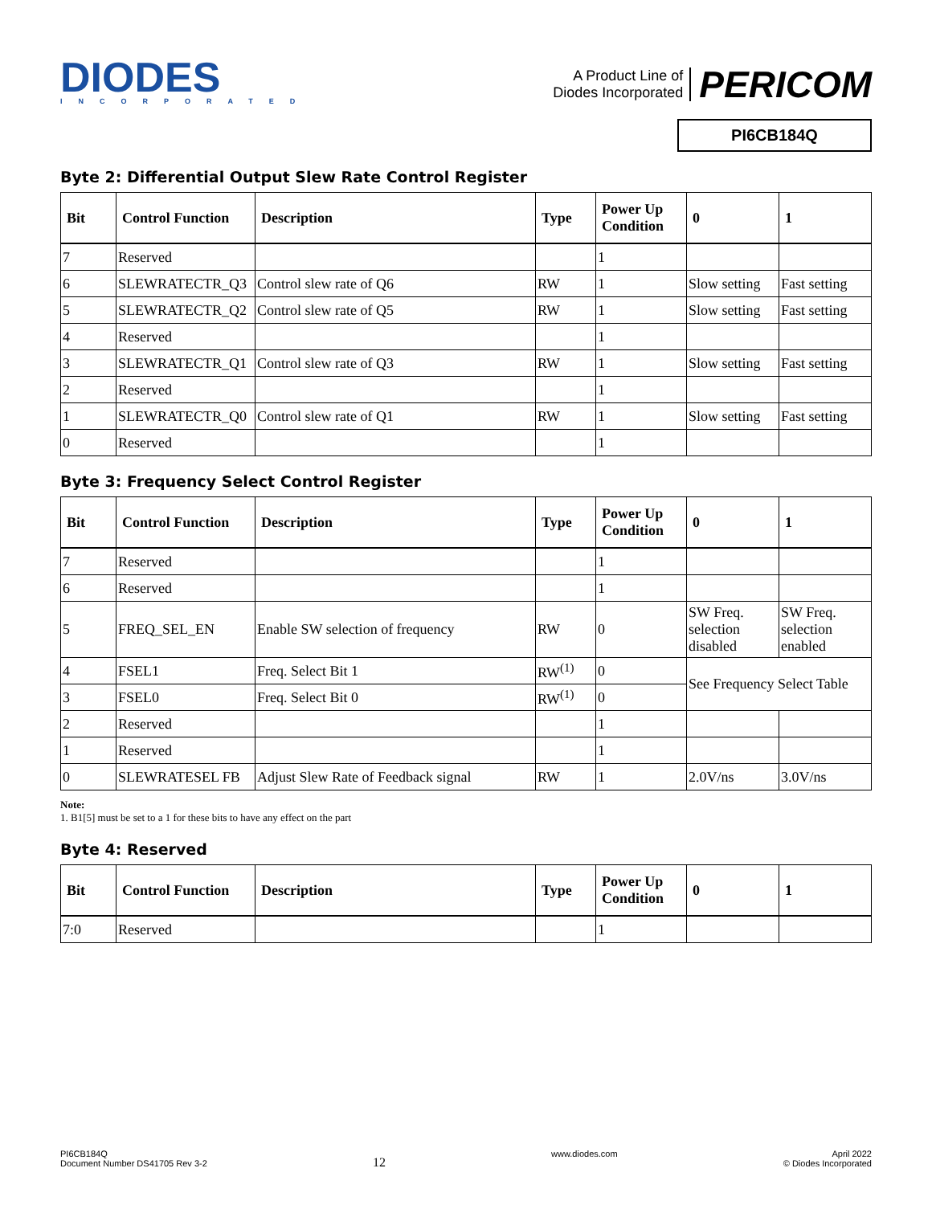DIODES
INCORPORATED
A Product Line of
Diodes Incorporated
PERICOM
PI6CB184Q
Byte 2: Differential Output Slew Rate Control Register
| Bit | Control Function | Description | Type | Power Up Condition | 0 | 1 |
| --- | --- | --- | --- | --- | --- | --- |
| 7 | Reserved | | | 1 | | |
| 6 | SLEWRATECTR_Q3 | Control slew rate of Q6 | RW | 1 | Slow setting | Fast setting |
| 5 | SLEWRATECTR_Q2 | Control slew rate of Q5 | RW | 1 | Slow setting | Fast setting |
| 4 | Reserved | | | 1 | | |
| 3 | SLEWRATECTR_Q1 | Control slew rate of Q3 | RW | 1 | Slow setting | Fast setting |
| 2 | Reserved | | | 1 | | |
| 1 | SLEWRATECTR_Q0 | Control slew rate of Q1 | RW | 1 | Slow setting | Fast setting |
| 0 | Reserved | | | 1 | | |
Byte 3: Frequency Select Control Register
| Bit | Control Function | Description | Type | Power Up Condition | 0 | 1 |
| --- | --- | --- | --- | --- | --- | --- |
| 7 | Reserved | | | 1 | | |
| 6 | Reserved | | | 1 | | |
| 5 | FREQ_SEL_EN | Enable SW selection of frequency | RW | 0 | SW Freq. selection disabled | SW Freq. selection enabled |
| 4 | FSEL1 | Freq. Select Bit 1 | RW<sup>(1)</sup> | 0 | See Frequency Select Table | |
| 3 | FSEL0 | Freq. Select Bit 0 | RW<sup>(1)</sup> | 0 | | |
| 2 | Reserved | | | 1 | | |
| 1 | Reserved | | | 1 | | |
| 0 | SLEWRATESEL FB | Adjust Slew Rate of Feedback signal | RW | 1 | 2.0V/ns | 3.0V/ns |
Note:
1. B1[5] must be set to a 1 for these bits to have any effect on the part
Byte 4: Reserved
| Bit | Control Function | Description | Type | Power Up Condition | 0 | 1 |
| --- | --- | --- | --- | --- | --- | --- |
| 7:0 | Reserved | | | 1 | | |
PI6CB184Q
Document Number DS41705 Rev 3-2
12
www.diodes.com April 2022
© Diodes Incorporated